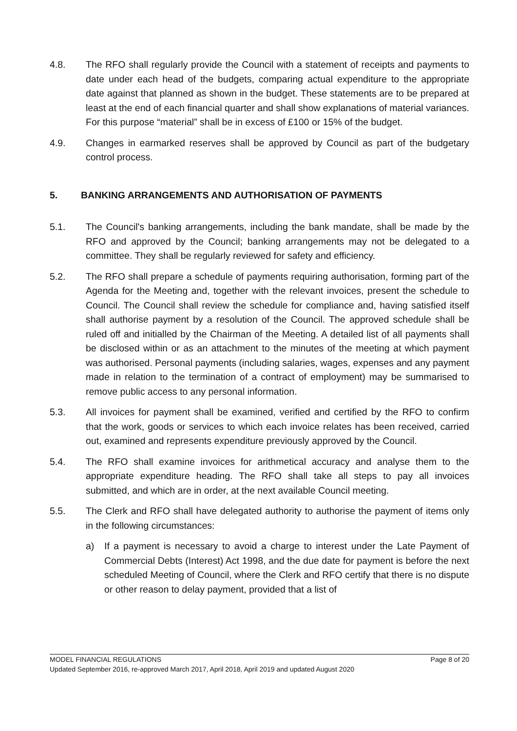4.8. The RFO shall regularly provide the Council with a statement of receipts and payments to date under each head of the budgets, comparing actual expenditure to the appropriate date against that planned as shown in the budget. These statements are to be prepared at least at the end of each financial quarter and shall show explanations of material variances. For this purpose “material” shall be in excess of £100 or 15% of the budget.
4.9. Changes in earmarked reserves shall be approved by Council as part of the budgetary control process.
5. BANKING ARRANGEMENTS AND AUTHORISATION OF PAYMENTS
5.1. The Council's banking arrangements, including the bank mandate, shall be made by the RFO and approved by the Council; banking arrangements may not be delegated to a committee. They shall be regularly reviewed for safety and efficiency.
5.2. The RFO shall prepare a schedule of payments requiring authorisation, forming part of the Agenda for the Meeting and, together with the relevant invoices, present the schedule to Council. The Council shall review the schedule for compliance and, having satisfied itself shall authorise payment by a resolution of the Council. The approved schedule shall be ruled off and initialled by the Chairman of the Meeting. A detailed list of all payments shall be disclosed within or as an attachment to the minutes of the meeting at which payment was authorised. Personal payments (including salaries, wages, expenses and any payment made in relation to the termination of a contract of employment) may be summarised to remove public access to any personal information.
5.3. All invoices for payment shall be examined, verified and certified by the RFO to confirm that the work, goods or services to which each invoice relates has been received, carried out, examined and represents expenditure previously approved by the Council.
5.4. The RFO shall examine invoices for arithmetical accuracy and analyse them to the appropriate expenditure heading. The RFO shall take all steps to pay all invoices submitted, and which are in order, at the next available Council meeting.
5.5. The Clerk and RFO shall have delegated authority to authorise the payment of items only in the following circumstances:
a) If a payment is necessary to avoid a charge to interest under the Late Payment of Commercial Debts (Interest) Act 1998, and the due date for payment is before the next scheduled Meeting of Council, where the Clerk and RFO certify that there is no dispute or other reason to delay payment, provided that a list of
MODEL FINANCIAL REGULATIONS Page 8 of 20
Updated September 2016, re-approved March 2017, April 2018, April 2019 and updated August 2020